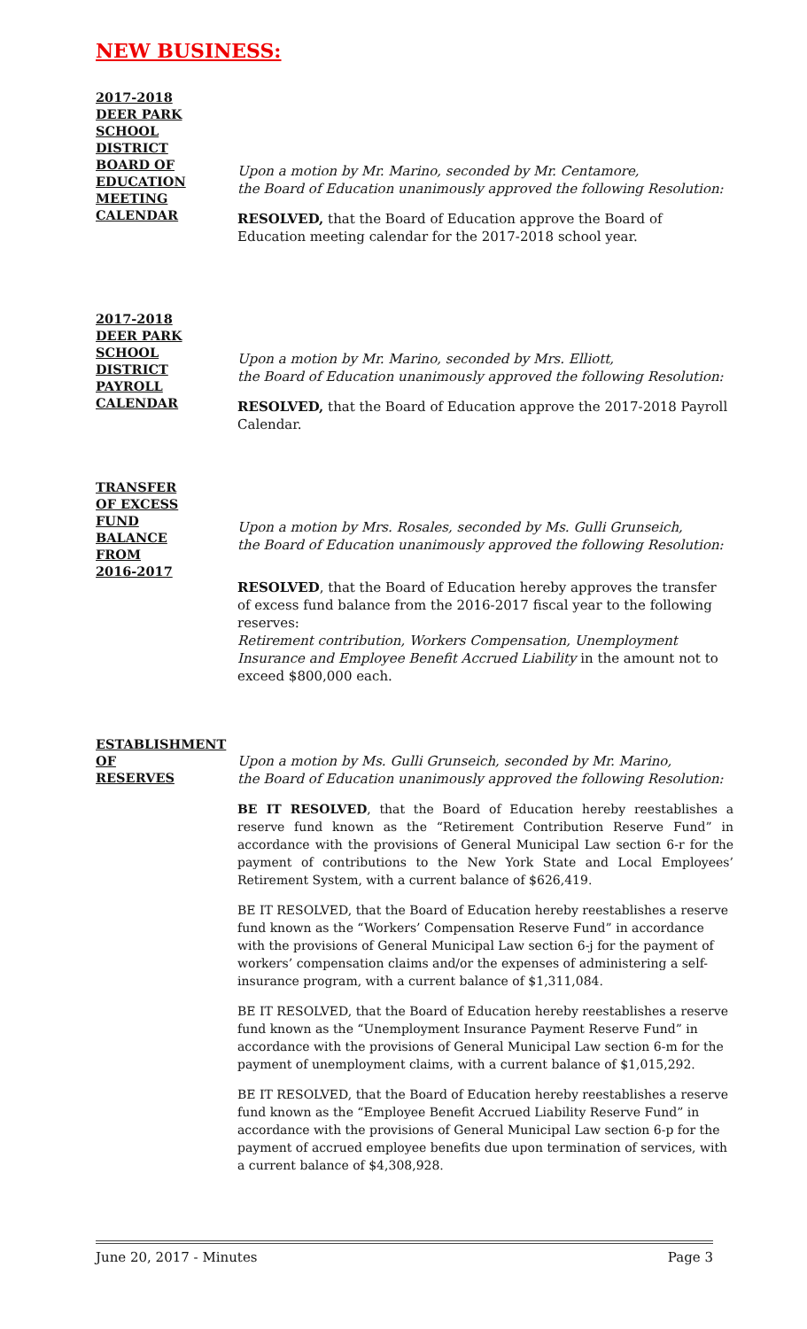NEW BUSINESS:
2017-2018
DEER PARK
SCHOOL
DISTRICT
BOARD OF
EDUCATION
MEETING
CALENDAR
Upon a motion by Mr. Marino, seconded by Mr. Centamore,
the Board of Education unanimously approved the following Resolution:
RESOLVED, that the Board of Education approve the Board of Education meeting calendar for the 2017-2018 school year.
2017-2018
DEER PARK
SCHOOL
DISTRICT
PAYROLL
CALENDAR
Upon a motion by Mr. Marino, seconded by Mrs. Elliott,
the Board of Education unanimously approved the following Resolution:
RESOLVED, that the Board of Education approve the 2017-2018 Payroll Calendar.
TRANSFER
OF EXCESS
FUND
BALANCE
FROM
2016-2017
Upon a motion by Mrs. Rosales, seconded by Ms. Gulli Grunseich,
the Board of Education unanimously approved the following Resolution:
RESOLVED, that the Board of Education hereby approves the transfer of excess fund balance from the 2016-2017 fiscal year to the following reserves:
Retirement contribution, Workers Compensation, Unemployment Insurance and Employee Benefit Accrued Liability in the amount not to exceed $800,000 each.
ESTABLISHMENT
OF
RESERVES
Upon a motion by Ms. Gulli Grunseich, seconded by Mr. Marino,
the Board of Education unanimously approved the following Resolution:
BE IT RESOLVED, that the Board of Education hereby reestablishes a reserve fund known as the “Retirement Contribution Reserve Fund” in accordance with the provisions of General Municipal Law section 6-r for the payment of contributions to the New York State and Local Employees’ Retirement System, with a current balance of $626,419.
BE IT RESOLVED, that the Board of Education hereby reestablishes a reserve fund known as the “Workers’ Compensation Reserve Fund” in accordance with the provisions of General Municipal Law section 6-j for the payment of workers’ compensation claims and/or the expenses of administering a self-insurance program, with a current balance of $1,311,084.
BE IT RESOLVED, that the Board of Education hereby reestablishes a reserve fund known as the “Unemployment Insurance Payment Reserve Fund” in accordance with the provisions of General Municipal Law section 6-m for the payment of unemployment claims, with a current balance of $1,015,292.
BE IT RESOLVED, that the Board of Education hereby reestablishes a reserve fund known as the “Employee Benefit Accrued Liability Reserve Fund” in accordance with the provisions of General Municipal Law section 6-p for the payment of accrued employee benefits due upon termination of services, with a current balance of $4,308,928.
June 20, 2017 - Minutes Page 3